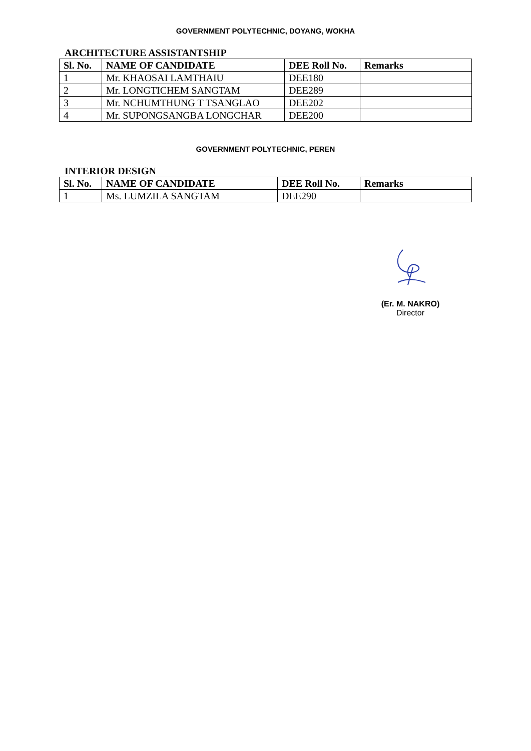GOVERNMENT POLYTECHNIC, DOYANG, WOKHA
ARCHITECTURE ASSISTANTSHIP
| Sl. No. | NAME OF CANDIDATE | DEE Roll No. | Remarks |
| --- | --- | --- | --- |
| 1 | Mr. KHAOSAI LAMTHAIU | DEE180 | |
| 2 | Mr. LONGTICHEM SANGTAM | DEE289 | |
| 3 | Mr. NCHUMTHUNG T TSANGLAO | DEE202 | |
| 4 | Mr. SUPONGSANGBA LONGCHAR | DEE200 | |
GOVERNMENT POLYTECHNIC, PEREN
INTERIOR DESIGN
| Sl. No. | NAME OF CANDIDATE | DEE Roll No. | Remarks |
| --- | --- | --- | --- |
| 1 | Ms. LUMZILA SANGTAM | DEE290 | |
(Er. M. NAKRO)
Director